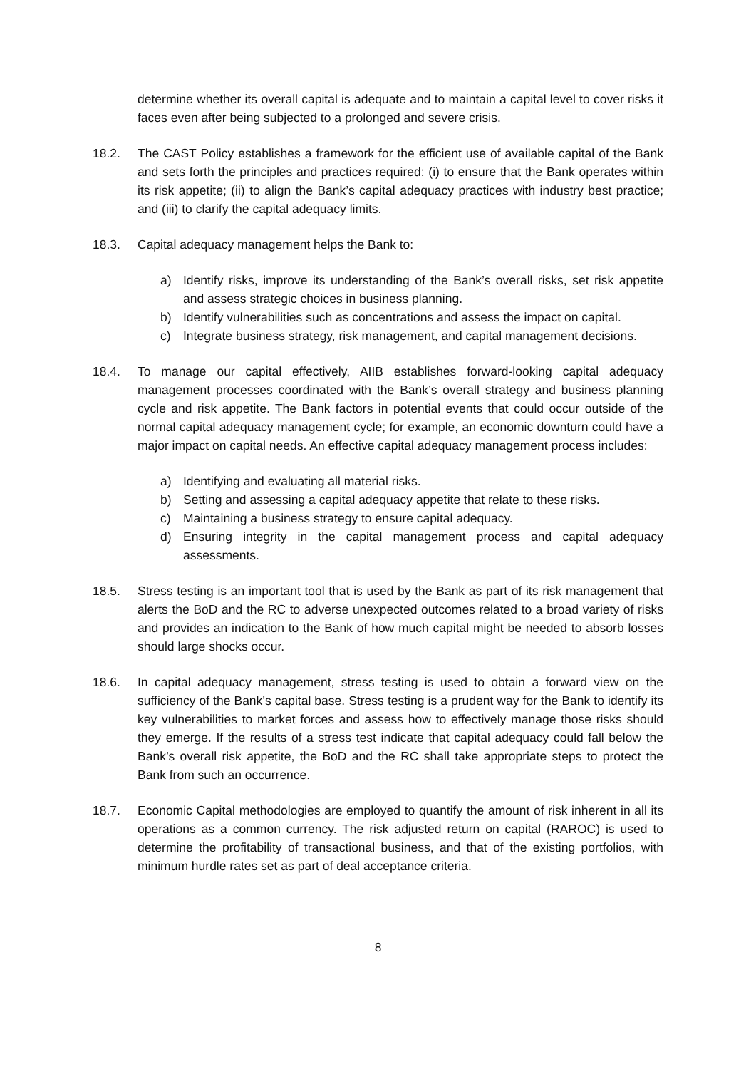determine whether its overall capital is adequate and to maintain a capital level to cover risks it faces even after being subjected to a prolonged and severe crisis.
18.2. The CAST Policy establishes a framework for the efficient use of available capital of the Bank and sets forth the principles and practices required: (i) to ensure that the Bank operates within its risk appetite; (ii) to align the Bank’s capital adequacy practices with industry best practice; and (iii) to clarify the capital adequacy limits.
18.3. Capital adequacy management helps the Bank to:
a) Identify risks, improve its understanding of the Bank’s overall risks, set risk appetite and assess strategic choices in business planning.
b) Identify vulnerabilities such as concentrations and assess the impact on capital.
c) Integrate business strategy, risk management, and capital management decisions.
18.4. To manage our capital effectively, AIIB establishes forward-looking capital adequacy management processes coordinated with the Bank’s overall strategy and business planning cycle and risk appetite. The Bank factors in potential events that could occur outside of the normal capital adequacy management cycle; for example, an economic downturn could have a major impact on capital needs. An effective capital adequacy management process includes:
a) Identifying and evaluating all material risks.
b) Setting and assessing a capital adequacy appetite that relate to these risks.
c) Maintaining a business strategy to ensure capital adequacy.
d) Ensuring integrity in the capital management process and capital adequacy assessments.
18.5. Stress testing is an important tool that is used by the Bank as part of its risk management that alerts the BoD and the RC to adverse unexpected outcomes related to a broad variety of risks and provides an indication to the Bank of how much capital might be needed to absorb losses should large shocks occur.
18.6. In capital adequacy management, stress testing is used to obtain a forward view on the sufficiency of the Bank’s capital base. Stress testing is a prudent way for the Bank to identify its key vulnerabilities to market forces and assess how to effectively manage those risks should they emerge. If the results of a stress test indicate that capital adequacy could fall below the Bank’s overall risk appetite, the BoD and the RC shall take appropriate steps to protect the Bank from such an occurrence.
18.7. Economic Capital methodologies are employed to quantify the amount of risk inherent in all its operations as a common currency. The risk adjusted return on capital (RAROC) is used to determine the profitability of transactional business, and that of the existing portfolios, with minimum hurdle rates set as part of deal acceptance criteria.
8